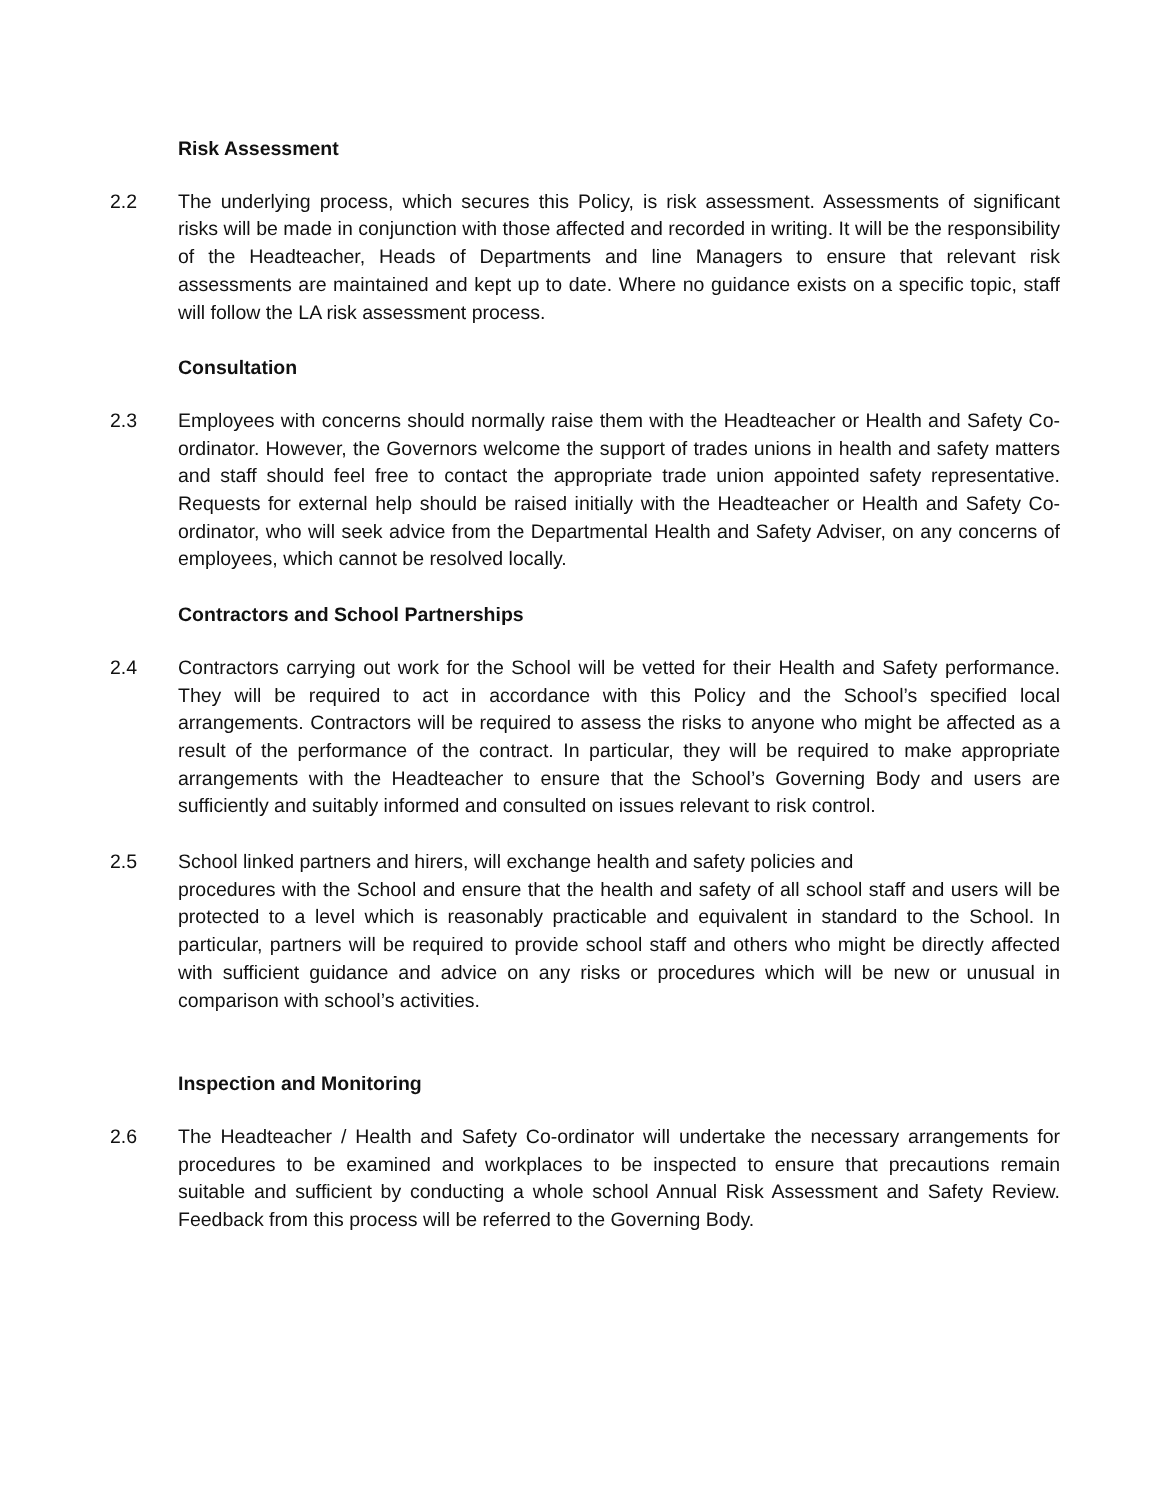Risk Assessment
2.2 The underlying process, which secures this Policy, is risk assessment. Assessments of significant risks will be made in conjunction with those affected and recorded in writing. It will be the responsibility of the Headteacher, Heads of Departments and line Managers to ensure that relevant risk assessments are maintained and kept up to date. Where no guidance exists on a specific topic, staff will follow the LA risk assessment process.
Consultation
2.3 Employees with concerns should normally raise them with the Headteacher or Health and Safety Co-ordinator. However, the Governors welcome the support of trades unions in health and safety matters and staff should feel free to contact the appropriate trade union appointed safety representative. Requests for external help should be raised initially with the Headteacher or Health and Safety Co-ordinator, who will seek advice from the Departmental Health and Safety Adviser, on any concerns of employees, which cannot be resolved locally.
Contractors and School Partnerships
2.4 Contractors carrying out work for the School will be vetted for their Health and Safety performance. They will be required to act in accordance with this Policy and the School’s specified local arrangements. Contractors will be required to assess the risks to anyone who might be affected as a result of the performance of the contract. In particular, they will be required to make appropriate arrangements with the Headteacher to ensure that the School’s Governing Body and users are sufficiently and suitably informed and consulted on issues relevant to risk control.
2.5 School linked partners and hirers, will exchange health and safety policies and
procedures with the School and ensure that the health and safety of all school staff and users will be protected to a level which is reasonably practicable and equivalent in standard to the School. In particular, partners will be required to provide school staff and others who might be directly affected with sufficient guidance and advice on any risks or procedures which will be new or unusual in comparison with school’s activities.
Inspection and Monitoring
2.6 The Headteacher / Health and Safety Co-ordinator will undertake the necessary arrangements for procedures to be examined and workplaces to be inspected to ensure that precautions remain suitable and sufficient by conducting a whole school Annual Risk Assessment and Safety Review. Feedback from this process will be referred to the Governing Body.